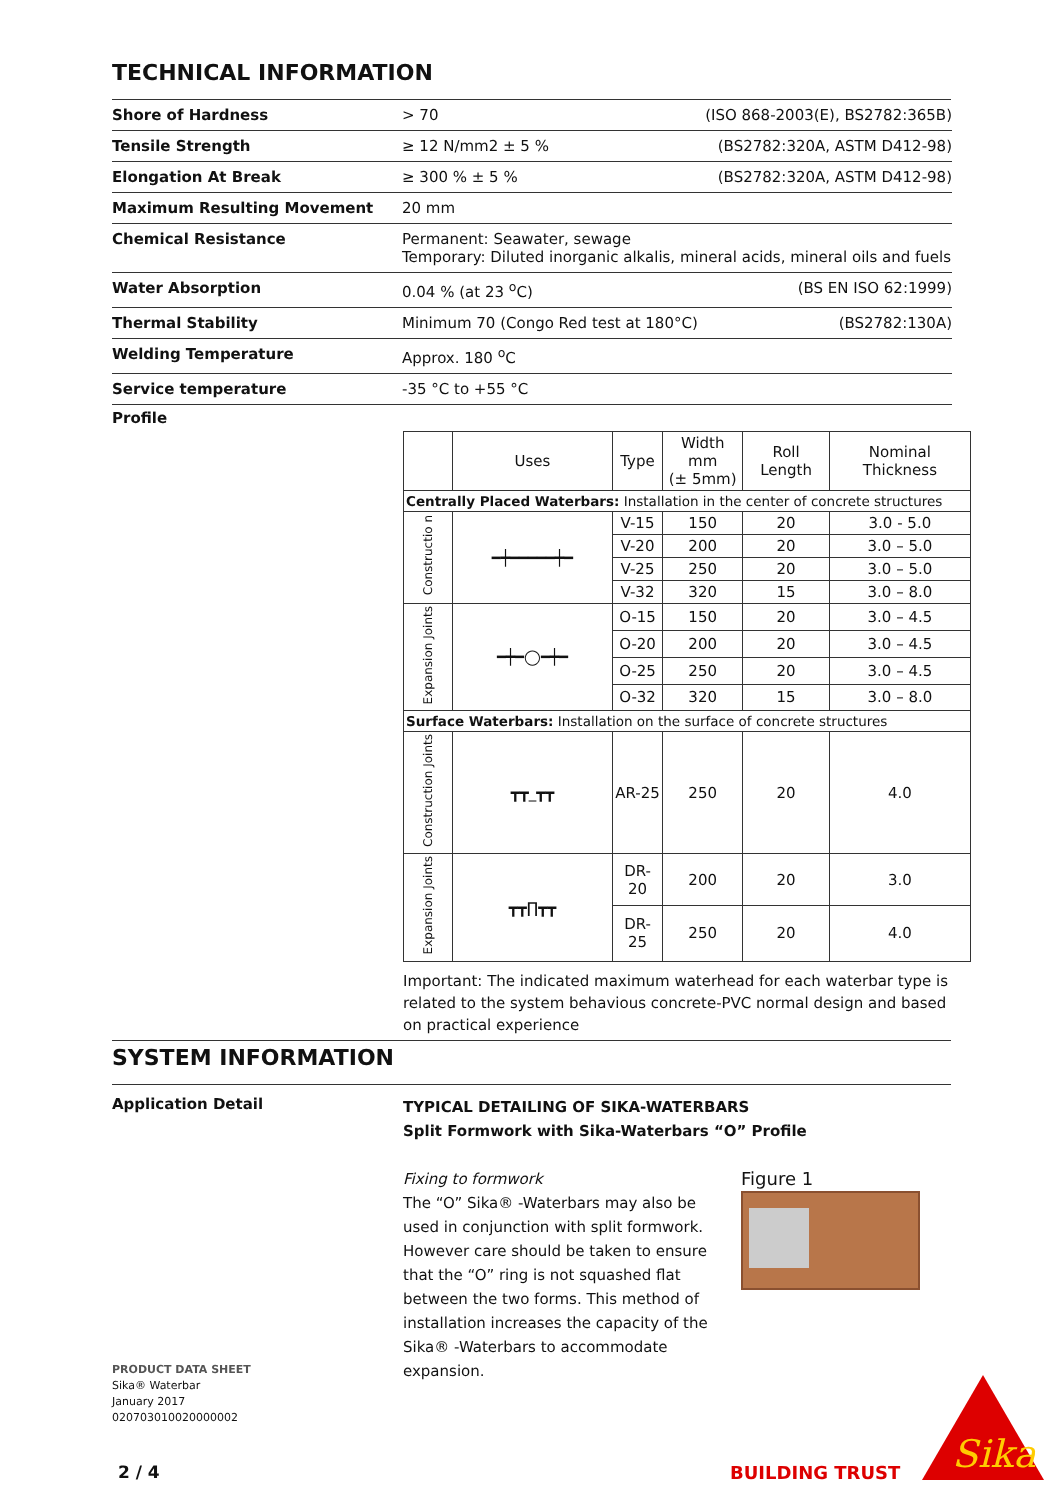TECHNICAL INFORMATION
| Shore of Hardness | > 70 | (ISO 868-2003(E), BS2782:365B) |
| Tensile Strength | ≥ 12 N/mm2 ± 5 % | (BS2782:320A, ASTM D412-98) |
| Elongation At Break | ≥ 300 % ± 5 % | (BS2782:320A, ASTM D412-98) |
| Maximum Resulting Movement | 20 mm | |
| Chemical Resistance | Permanent: Seawater, sewage Temporary: Diluted inorganic alkalis, mineral acids, mineral oils and fuels | |
| Water Absorption | 0.04 % (at 23 <sup>o</sup>C) | (BS EN ISO 62:1999) |
| Thermal Stability | Minimum 70 (Congo Red test at 180°C) | (BS2782:130A) |
| Welding Temperature | Approx. 180 <sup>o</sup>C | |
| Service temperature | -35 °C to +55 °C | |
Profile
| | Uses | Type | Width mm (± 5mm) | Roll Length | Nominal Thickness |
| --- | --- | --- | --- | --- | --- |
| Centrally Placed Waterbars: Installation in the center of concrete structures | | | | | |
| Constructio n | ━┿━━━━━┿━ | V-15 | 150 | 20 | 3.0 - 5.0 |
| | | V-20 | 200 | 20 | 3.0 – 5.0 |
| | | V-25 | 250 | 20 | 3.0 – 5.0 |
| | | V-32 | 320 | 15 | 3.0 – 8.0 |
| Expansion Joints | ━┿━◯━┿━ | O-15 | 150 | 20 | 3.0 – 4.5 |
| | | O-20 | 200 | 20 | 3.0 – 4.5 |
| | | O-25 | 250 | 20 | 3.0 – 4.5 |
| | | O-32 | 320 | 15 | 3.0 – 8.0 |
| Surface Waterbars: Installation on the surface of concrete structures | | | | | |
| Construction Joints | ┳┳_┳┳ | AR-25 | 250 | 20 | 4.0 |
| Expansion Joints | ┳┳∏┳┳ | DR-20 | 200 | 20 | 3.0 |
| | | DR-25 | 250 | 20 | 4.0 |
Important: The indicated maximum waterhead for each waterbar type is related to the system behavious concrete-PVC normal design and based on practical experience
SYSTEM INFORMATION
Application Detail
TYPICAL DETAILING OF SIKA-WATERBARS
Split Formwork with Sika-Waterbars “O” Profile
Fixing to formwork
The “O” Sika® -Waterbars may also be used in conjunction with split formwork. However care should be taken to ensure that the “O” ring is not squashed flat between the two forms. This method of installation increases the capacity of the Sika® -Waterbars to accommodate expansion.
Figure 1
PRODUCT DATA SHEET
Sika® Waterbar
January 2017
020703010020000002
2 / 4 BUILDING TRUST
Sika